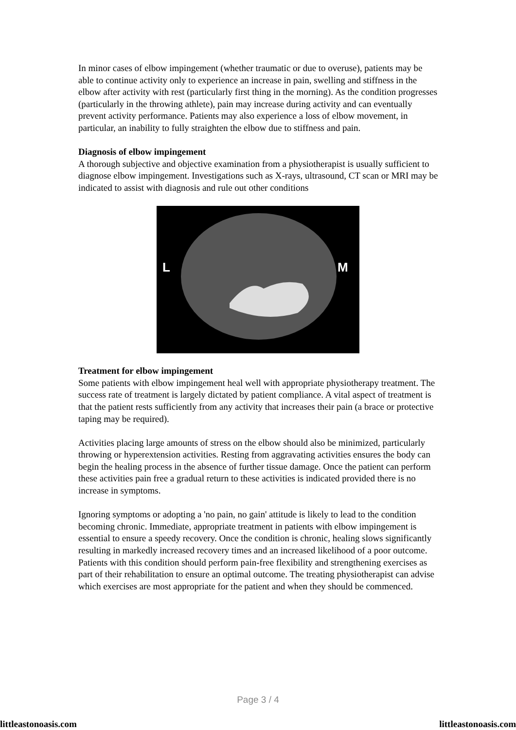In minor cases of elbow impingement (whether traumatic or due to overuse), patients may be able to continue activity only to experience an increase in pain, swelling and stiffness in the elbow after activity with rest (particularly first thing in the morning). As the condition progresses (particularly in the throwing athlete), pain may increase during activity and can eventually prevent activity performance. Patients may also experience a loss of elbow movement, in particular, an inability to fully straighten the elbow due to stiffness and pain.
Diagnosis of elbow impingement
A thorough subjective and objective examination from a physiotherapist is usually sufficient to diagnose elbow impingement. Investigations such as X-rays, ultrasound, CT scan or MRI may be indicated to assist with diagnosis and rule out other conditions
L
M
Treatment for elbow impingement
Some patients with elbow impingement heal well with appropriate physiotherapy treatment. The success rate of treatment is largely dictated by patient compliance. A vital aspect of treatment is that the patient rests sufficiently from any activity that increases their pain (a brace or protective taping may be required).
Activities placing large amounts of stress on the elbow should also be minimized, particularly throwing or hyperextension activities. Resting from aggravating activities ensures the body can begin the healing process in the absence of further tissue damage. Once the patient can perform these activities pain free a gradual return to these activities is indicated provided there is no increase in symptoms.
Ignoring symptoms or adopting a 'no pain, no gain' attitude is likely to lead to the condition becoming chronic. Immediate, appropriate treatment in patients with elbow impingement is essential to ensure a speedy recovery. Once the condition is chronic, healing slows significantly resulting in markedly increased recovery times and an increased likelihood of a poor outcome.
Patients with this condition should perform pain-free flexibility and strengthening exercises as part of their rehabilitation to ensure an optimal outcome. The treating physiotherapist can advise which exercises are most appropriate for the patient and when they should be commenced.
Page 3 / 4
littleastonoasis.com littleastonoasis.com